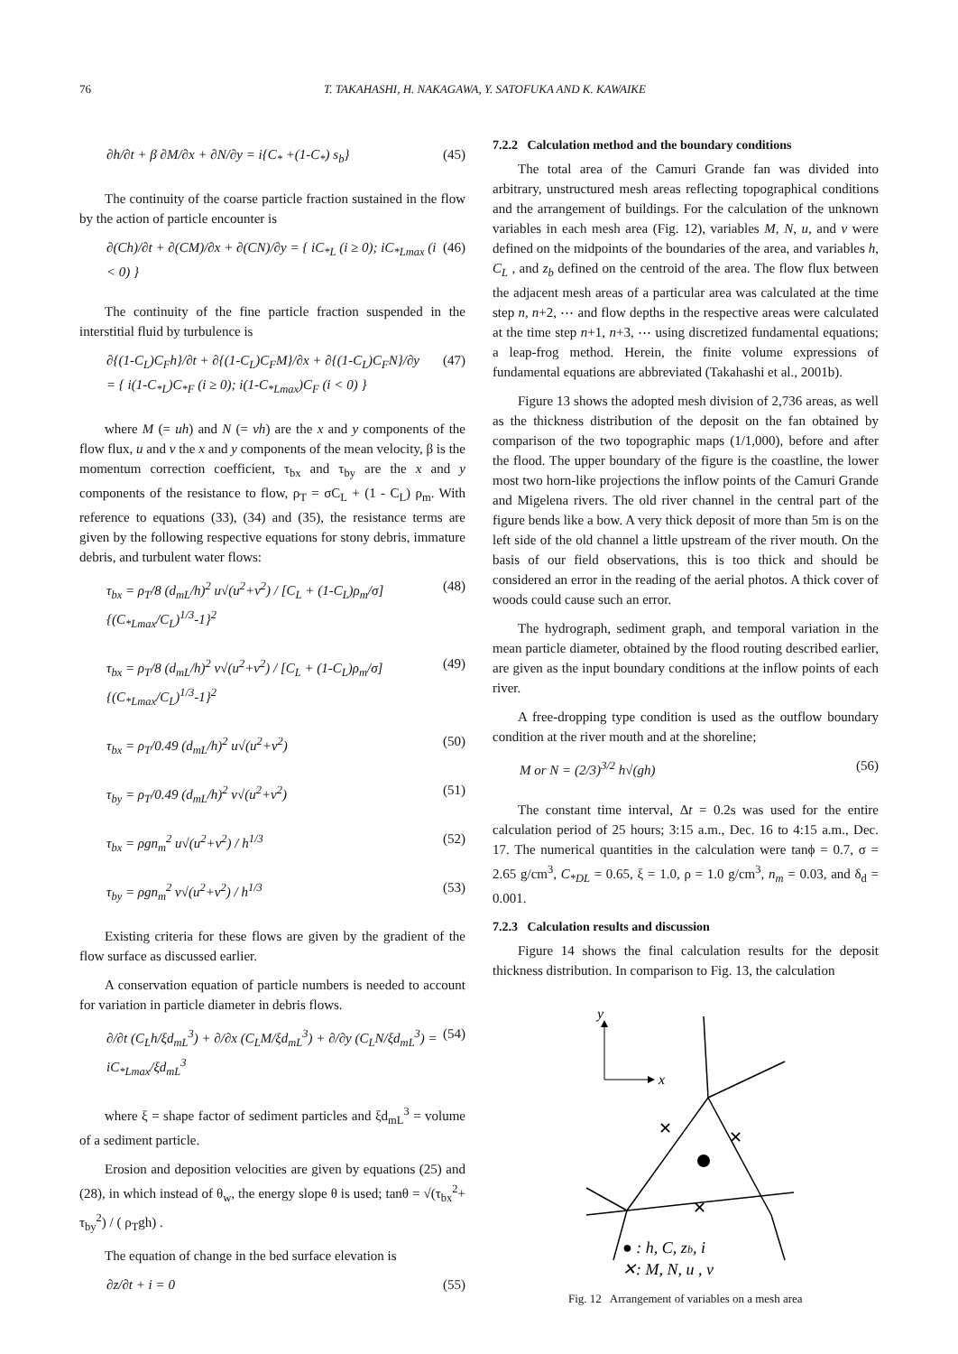76 T. TAKAHASHI, H. NAKAGAWA, Y. SATOFUKA AND K. KAWAIKE
∂h/∂t + β ∂M/∂x + ∂N/∂y = i{C<sub>*</sub> +(1-C<sub>*</sub>) s<sub>b</sub>} (45)
The continuity of the coarse particle fraction sustained in the flow by the action of particle encounter is
∂(Ch)/∂t + ∂(CM)/∂x + ∂(CN)/∂y = { iC<sub>*L</sub> (i ≥ 0); iC<sub>*Lmax</sub> (i < 0) } (46)
The continuity of the fine particle fraction suspended in the interstitial fluid by turbulence is
∂{(1-C<sub>L</sub>)C<sub>F</sub>h}/∂t + ∂{(1-C<sub>L</sub>)C<sub>F</sub>M}/∂x + ∂{(1-C<sub>L</sub>)C<sub>F</sub>N}/∂y
= { i(1-C<sub>*L</sub>)C<sub>*F</sub> (i ≥ 0); i(1-C<sub>*Lmax</sub>)C<sub>F</sub> (i < 0) } (47)
where M (= uh) and N (= vh) are the x and y components of the flow flux, u and v the x and y components of the mean velocity, β is the momentum correction coefficient, τ<sub>bx</sub> and τ<sub>by</sub> are the x and y components of the resistance to flow, ρ<sub>T</sub> = σC<sub>L</sub> + (1 - C<sub>L</sub>) ρ<sub>m</sub>. With reference to equations (33), (34) and (35), the resistance terms are given by the following respective equations for stony debris, immature debris, and turbulent water flows:
τ<sub>bx</sub> = ρ<sub>T</sub>/8 (d<sub>mL</sub>/h)<sup>2</sup> u√(u<sup>2</sup>+v<sup>2</sup>) / [C<sub>L</sub> + (1-C<sub>L</sub>)ρ<sub>m</sub>/σ]{(C<sub>*Lmax</sub>/C<sub>L</sub>)<sup>1/3</sup>-1}<sup>2</sup> (48)
τ<sub>bx</sub> = ρ<sub>T</sub>/8 (d<sub>mL</sub>/h)<sup>2</sup> v√(u<sup>2</sup>+v<sup>2</sup>) / [C<sub>L</sub> + (1-C<sub>L</sub>)ρ<sub>m</sub>/σ]{(C<sub>*Lmax</sub>/C<sub>L</sub>)<sup>1/3</sup>-1}<sup>2</sup> (49)
τ<sub>bx</sub> = ρ<sub>T</sub>/0.49 (d<sub>mL</sub>/h)<sup>2</sup> u√(u<sup>2</sup>+v<sup>2</sup>) (50)
τ<sub>by</sub> = ρ<sub>T</sub>/0.49 (d<sub>mL</sub>/h)<sup>2</sup> v√(u<sup>2</sup>+v<sup>2</sup>) (51)
τ<sub>bx</sub> = ρgn<sub>m</sub><sup>2</sup> u√(u<sup>2</sup>+v<sup>2</sup>) / h<sup>1/3</sup> (52)
τ<sub>by</sub> = ρgn<sub>m</sub><sup>2</sup> v√(u<sup>2</sup>+v<sup>2</sup>) / h<sup>1/3</sup> (53)
Existing criteria for these flows are given by the gradient of the flow surface as discussed earlier.
A conservation equation of particle numbers is needed to account for variation in particle diameter in debris flows.
∂/∂t (C<sub>L</sub>h/ξd<sub>mL</sub><sup>3</sup>) + ∂/∂x (C<sub>L</sub>M/ξd<sub>mL</sub><sup>3</sup>) + ∂/∂y (C<sub>L</sub>N/ξd<sub>mL</sub><sup>3</sup>) = iC<sub>*Lmax</sub>/ξd<sub>mL</sub><sup>3</sup> (54)
where ξ = shape factor of sediment particles and ξd<sub>mL</sub><sup>3</sup> = volume of a sediment particle.
Erosion and deposition velocities are given by equations (25) and (28), in which instead of θ<sub>w</sub>, the energy slope θ is used; tanθ = √(τ<sub>bx</sub><sup>2</sup>+ τ<sub>by</sub><sup>2</sup>) / ( ρ<sub>T</sub>gh) .
The equation of change in the bed surface elevation is
∂z/∂t + i = 0 (55)
7.2.2 Calculation method and the boundary conditions
The total area of the Camuri Grande fan was divided into arbitrary, unstructured mesh areas reflecting topographical conditions and the arrangement of buildings. For the calculation of the unknown variables in each mesh area (Fig. 12), variables M, N, u, and v were defined on the midpoints of the boundaries of the area, and variables h, C<sub>L</sub> , and z<sub>b</sub> defined on the centroid of the area. The flow flux between the adjacent mesh areas of a particular area was calculated at the time step n, n+2, ⋯ and flow depths in the respective areas were calculated at the time step n+1, n+3, ⋯ using discretized fundamental equations; a leap-frog method. Herein, the finite volume expressions of fundamental equations are abbreviated (Takahashi et al., 2001b).
Figure 13 shows the adopted mesh division of 2,736 areas, as well as the thickness distribution of the deposit on the fan obtained by comparison of the two topographic maps (1/1,000), before and after the flood. The upper boundary of the figure is the coastline, the lower most two horn-like projections the inflow points of the Camuri Grande and Migelena rivers. The old river channel in the central part of the figure bends like a bow. A very thick deposit of more than 5m is on the left side of the old channel a little upstream of the river mouth. On the basis of our field observations, this is too thick and should be considered an error in the reading of the aerial photos. A thick cover of woods could cause such an error.
The hydrograph, sediment graph, and temporal variation in the mean particle diameter, obtained by the flood routing described earlier, are given as the input boundary conditions at the inflow points of each river.
A free-dropping type condition is used as the outflow boundary condition at the river mouth and at the shoreline;
M or N = (2/3)<sup>3/2</sup> h√(gh) (56)
The constant time interval, Δt = 0.2s was used for the entire calculation period of 25 hours; 3:15 a.m., Dec. 16 to 4:15 a.m., Dec. 17. The numerical quantities in the calculation were tanϕ = 0.7, σ = 2.65 g/cm<sup>3</sup>, C<sub>*DL</sub> = 0.65, ξ = 1.0, ρ = 1.0 g/cm<sup>3</sup>, n<sub>m</sub> = 0.03, and δ<sub>d</sub> = 0.001.
7.2.3 Calculation results and discussion
Figure 14 shows the final calculation results for the deposit thickness distribution. In comparison to Fig. 13, the calculation
y
x
✕
✕
✕
● : h, C, zb, i
✕: M, N, u , v
Fig. 12 Arrangement of variables on a mesh area